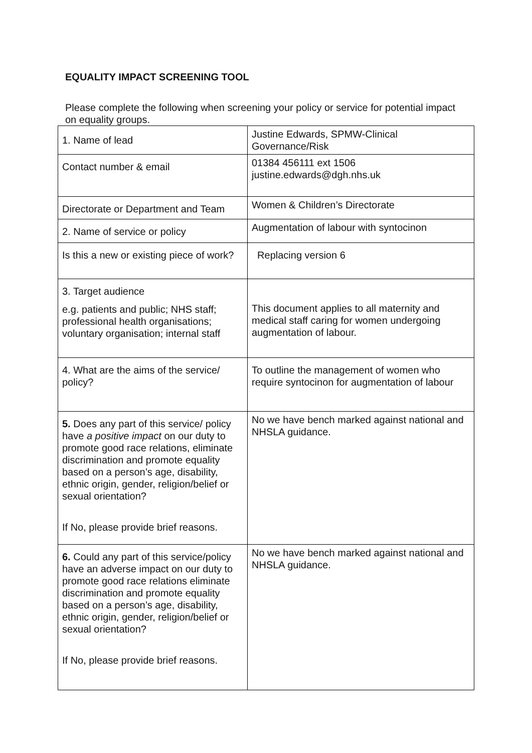EQUALITY IMPACT SCREENING TOOL
Please complete the following when screening your policy or service for potential impact on equality groups.
| 1. Name of lead | Justine Edwards, SPMW-Clinical Governance/Risk |
| Contact number & email | 01384 456111 ext 1506 justine.edwards@dgh.nhs.uk |
| Directorate or Department and Team | Women & Children’s Directorate |
| 2. Name of service or policy | Augmentation of labour with syntocinon |
| Is this a new or existing piece of work? | Replacing version 6 |
| 3. Target audience e.g. patients and public; NHS staff; professional health organisations; voluntary organisation; internal staff | This document applies to all maternity and medical staff caring for women undergoing augmentation of labour. |
| 4. What are the aims of the service/ policy? | To outline the management of women who require syntocinon for augmentation of labour |
| 5. Does any part of this service/ policy have a positive impact on our duty to promote good race relations, eliminate discrimination and promote equality based on a person’s age, disability, ethnic origin, gender, religion/belief or sexual orientation? If No, please provide brief reasons. | No we have bench marked against national and NHSLA guidance. |
| 6. Could any part of this service/policy have an adverse impact on our duty to promote good race relations eliminate discrimination and promote equality based on a person’s age, disability, ethnic origin, gender, religion/belief or sexual orientation? If No, please provide brief reasons. | No we have bench marked against national and NHSLA guidance. |